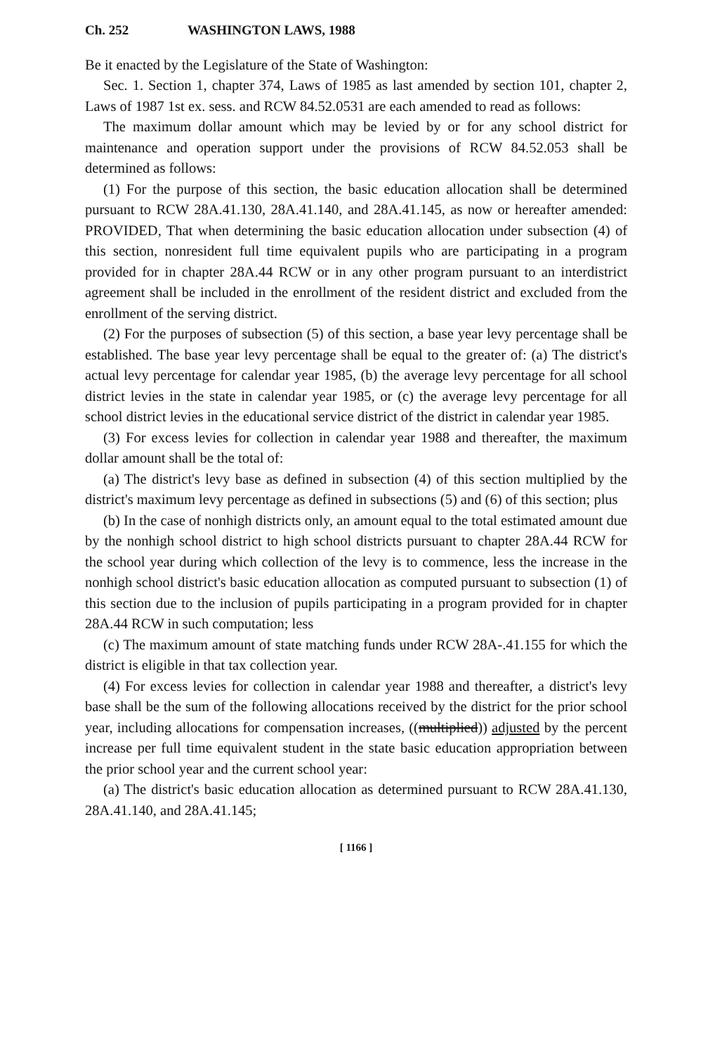Ch. 252 WASHINGTON LAWS, 1988
Be it enacted by the Legislature of the State of Washington:
Sec. 1. Section 1, chapter 374, Laws of 1985 as last amended by section 101, chapter 2, Laws of 1987 1st ex. sess. and RCW 84.52.0531 are each amended to read as follows:
The maximum dollar amount which may be levied by or for any school district for maintenance and operation support under the provisions of RCW 84.52.053 shall be determined as follows:
(1) For the purpose of this section, the basic education allocation shall be determined pursuant to RCW 28A.41.130, 28A.41.140, and 28A.41.145, as now or hereafter amended: PROVIDED, That when determining the basic education allocation under subsection (4) of this section, nonresident full time equivalent pupils who are participating in a program provided for in chapter 28A.44 RCW or in any other program pursuant to an interdistrict agreement shall be included in the enrollment of the resident district and excluded from the enrollment of the serving district.
(2) For the purposes of subsection (5) of this section, a base year levy percentage shall be established. The base year levy percentage shall be equal to the greater of: (a) The district's actual levy percentage for calendar year 1985, (b) the average levy percentage for all school district levies in the state in calendar year 1985, or (c) the average levy percentage for all school district levies in the educational service district of the district in calendar year 1985.
(3) For excess levies for collection in calendar year 1988 and thereafter, the maximum dollar amount shall be the total of:
(a) The district's levy base as defined in subsection (4) of this section multiplied by the district's maximum levy percentage as defined in subsections (5) and (6) of this section; plus
(b) In the case of nonhigh districts only, an amount equal to the total estimated amount due by the nonhigh school district to high school districts pursuant to chapter 28A.44 RCW for the school year during which collection of the levy is to commence, less the increase in the nonhigh school district's basic education allocation as computed pursuant to subsection (1) of this section due to the inclusion of pupils participating in a program provided for in chapter 28A.44 RCW in such computation; less
(c) The maximum amount of state matching funds under RCW 28A-.41.155 for which the district is eligible in that tax collection year.
(4) For excess levies for collection in calendar year 1988 and thereafter, a district's levy base shall be the sum of the following allocations received by the district for the prior school year, including allocations for compensation increases, ((multiplied)) adjusted by the percent increase per full time equivalent student in the state basic education appropriation between the prior school year and the current school year:
(a) The district's basic education allocation as determined pursuant to RCW 28A.41.130, 28A.41.140, and 28A.41.145;
[ 1166 ]